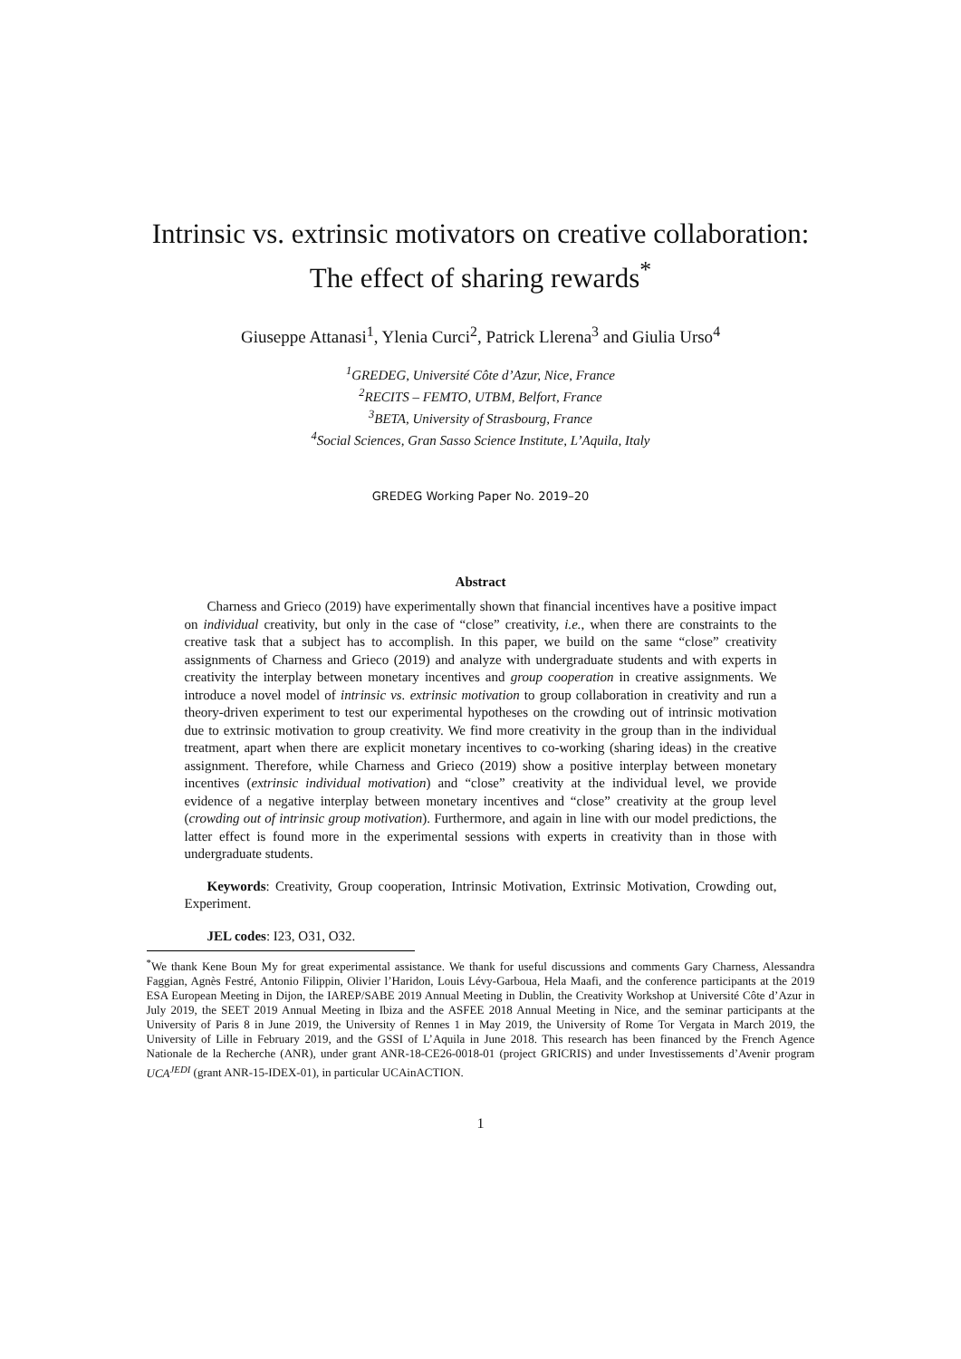Intrinsic vs. extrinsic motivators on creative collaboration:
The effect of sharing rewards<sup>*</sup>
Giuseppe Attanasi<sup>1</sup>, Ylenia Curci<sup>2</sup>, Patrick Llerena<sup>3</sup> and Giulia Urso<sup>4</sup>
<sup>1</sup> GREDEG, Université Côte d’Azur, Nice, France
<sup>2</sup> RECITS – FEMTO, UTBM, Belfort, France
<sup>3</sup> BETA, University of Strasbourg, France
<sup>4</sup> Social Sciences, Gran Sasso Science Institute, L’Aquila, Italy
GREDEG Working Paper No. 2019–20
Abstract
Charness and Grieco (2019) have experimentally shown that financial incentives have a positive impact on individual creativity, but only in the case of “close” creativity, i.e., when there are constraints to the creative task that a subject has to accomplish. In this paper, we build on the same “close” creativity assignments of Charness and Grieco (2019) and analyze with undergraduate students and with experts in creativity the interplay between monetary incentives and group cooperation in creative assignments. We introduce a novel model of intrinsic vs. extrinsic motivation to group collaboration in creativity and run a theory-driven experiment to test our experimental hypotheses on the crowding out of intrinsic motivation due to extrinsic motivation to group creativity. We find more creativity in the group than in the individual treatment, apart when there are explicit monetary incentives to co-working (sharing ideas) in the creative assignment. Therefore, while Charness and Grieco (2019) show a positive interplay between monetary incentives (extrinsic individual motivation) and “close” creativity at the individual level, we provide evidence of a negative interplay between monetary incentives and “close” creativity at the group level (crowding out of intrinsic group motivation). Furthermore, and again in line with our model predictions, the latter effect is found more in the experimental sessions with experts in creativity than in those with undergraduate students.
Keywords: Creativity, Group cooperation, Intrinsic Motivation, Extrinsic Motivation, Crowding out, Experiment.
JEL codes: I23, O31, O32.
<sup>*</sup> We thank Kene Boun My for great experimental assistance. We thank for useful discussions and comments Gary Charness, Alessandra Faggian, Agnès Festré, Antonio Filippin, Olivier l’Haridon, Louis Lévy-Garboua, Hela Maafi, and the conference participants at the 2019 ESA European Meeting in Dijon, the IAREP/SABE 2019 Annual Meeting in Dublin, the Creativity Workshop at Université Côte d’Azur in July 2019, the SEET 2019 Annual Meeting in Ibiza and the ASFEE 2018 Annual Meeting in Nice, and the seminar participants at the University of Paris 8 in June 2019, the University of Rennes 1 in May 2019, the University of Rome Tor Vergata in March 2019, the University of Lille in February 2019, and the GSSI of L’Aquila in June 2018. This research has been financed by the French Agence Nationale de la Recherche (ANR), under grant ANR-18-CE26-0018-01 (project GRICRIS) and under Investissements d’Avenir program UCA<sup>JEDI</sup> (grant ANR-15-IDEX-01), in particular UCAinACTION.
1